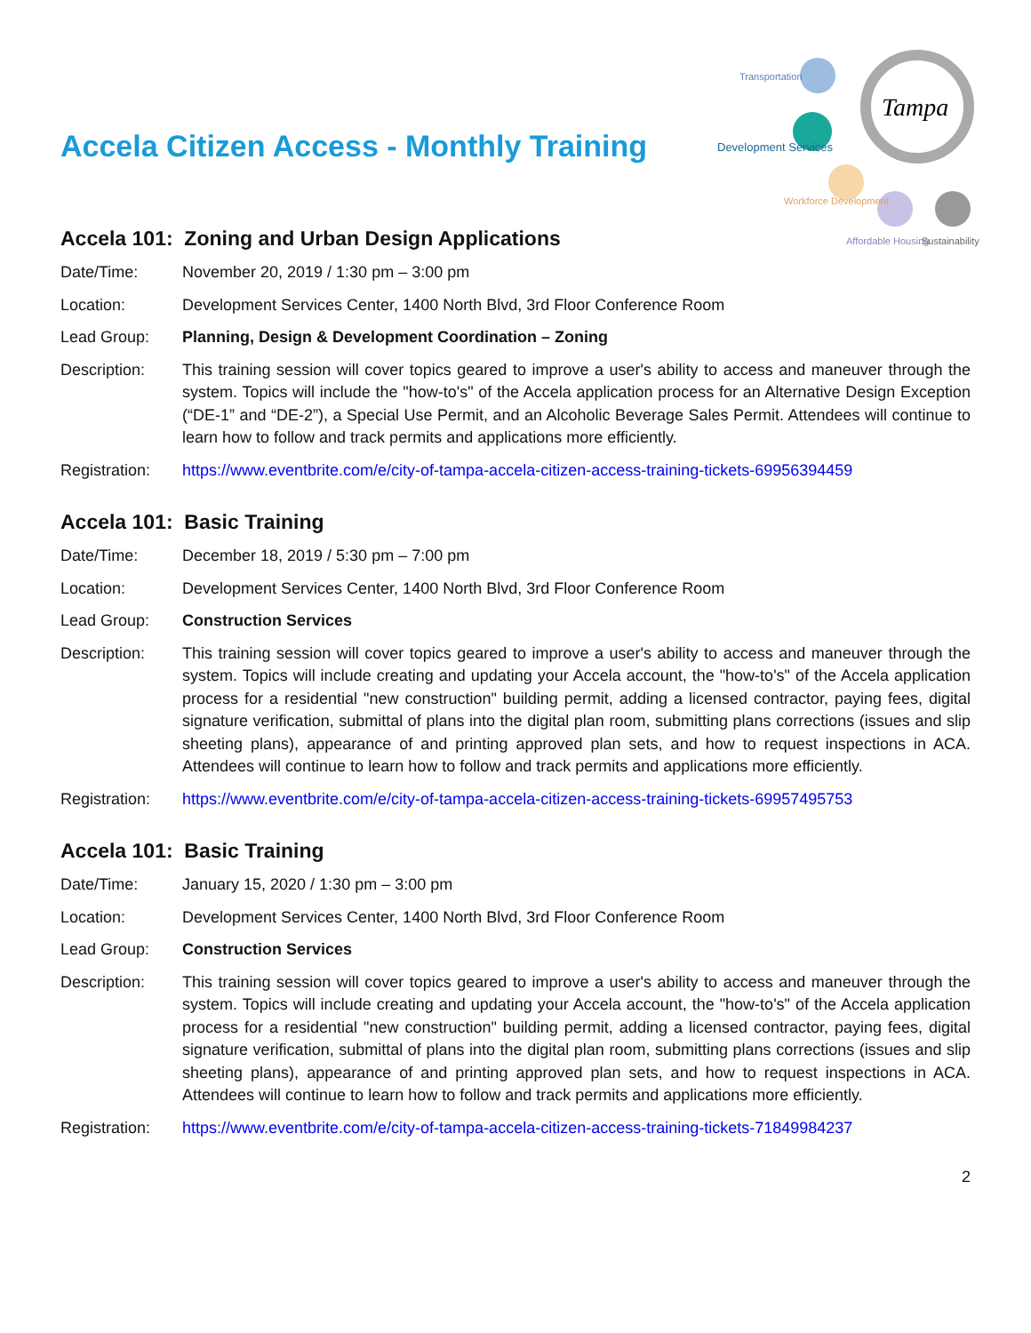Accela Citizen Access - Monthly Training
Tampa
Transportation
Development Services
Workforce Development
Affordable Housing
Sustainability
Accela 101: Zoning and Urban Design Applications
Date/Time: November 20, 2019 / 1:30 pm – 3:00 pm
Location: Development Services Center, 1400 North Blvd, 3rd Floor Conference Room
Lead Group: Planning, Design & Development Coordination – Zoning
Description: This training session will cover topics geared to improve a user's ability to access and maneuver through the system. Topics will include the "how-to's" of the Accela application process for an Alternative Design Exception (“DE-1” and “DE-2”), a Special Use Permit, and an Alcoholic Beverage Sales Permit. Attendees will continue to learn how to follow and track permits and applications more efficiently.
Registration:
https://www.eventbrite.com/e/city-of-tampa-accela-citizen-access-training-tickets-69956394459
Accela 101: Basic Training
Date/Time: December 18, 2019 / 5:30 pm – 7:00 pm
Location: Development Services Center, 1400 North Blvd, 3rd Floor Conference Room
Lead Group: Construction Services
Description: This training session will cover topics geared to improve a user's ability to access and maneuver through the system. Topics will include creating and updating your Accela account, the "how-to's" of the Accela application process for a residential "new construction" building permit, adding a licensed contractor, paying fees, digital signature verification, submittal of plans into the digital plan room, submitting plans corrections (issues and slip sheeting plans), appearance of and printing approved plan sets, and how to request inspections in ACA. Attendees will continue to learn how to follow and track permits and applications more efficiently.
Registration:
https://www.eventbrite.com/e/city-of-tampa-accela-citizen-access-training-tickets-69957495753
Accela 101: Basic Training
Date/Time: January 15, 2020 / 1:30 pm – 3:00 pm
Location: Development Services Center, 1400 North Blvd, 3rd Floor Conference Room
Lead Group: Construction Services
Description: This training session will cover topics geared to improve a user's ability to access and maneuver through the system. Topics will include creating and updating your Accela account, the "how-to's" of the Accela application process for a residential "new construction" building permit, adding a licensed contractor, paying fees, digital signature verification, submittal of plans into the digital plan room, submitting plans corrections (issues and slip sheeting plans), appearance of and printing approved plan sets, and how to request inspections in ACA. Attendees will continue to learn how to follow and track permits and applications more efficiently.
Registration:
https://www.eventbrite.com/e/city-of-tampa-accela-citizen-access-training-tickets-71849984237
2